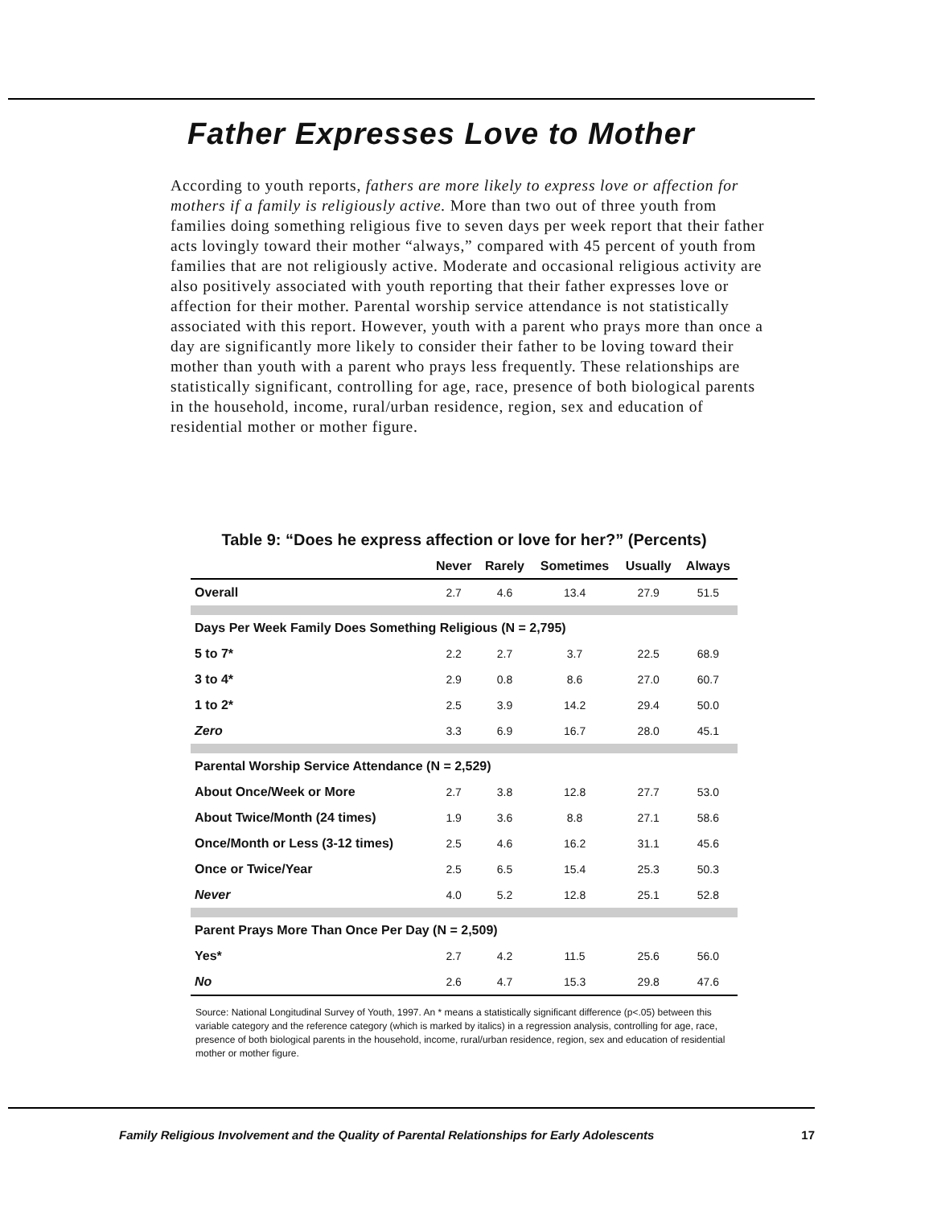Father Expresses Love to Mother
According to youth reports, fathers are more likely to express love or affection for mothers if a family is religiously active. More than two out of three youth from families doing something religious five to seven days per week report that their father acts lovingly toward their mother “always,” compared with 45 percent of youth from families that are not religiously active. Moderate and occasional religious activity are also positively associated with youth reporting that their father expresses love or affection for their mother. Parental worship service attendance is not statistically associated with this report. However, youth with a parent who prays more than once a day are significantly more likely to consider their father to be loving toward their mother than youth with a parent who prays less frequently. These relationships are statistically significant, controlling for age, race, presence of both biological parents in the household, income, rural/urban residence, region, sex and education of residential mother or mother figure.
Table 9: “Does he express affection or love for her?” (Percents)
| | Never | Rarely | Sometimes | Usually | Always |
| --- | --- | --- | --- | --- | --- |
| Overall | 2.7 | 4.6 | 13.4 | 27.9 | 51.5 |
| Days Per Week Family Does Something Religious (N = 2,795) | | | | | |
| 5 to 7* | 2.2 | 2.7 | 3.7 | 22.5 | 68.9 |
| 3 to 4* | 2.9 | 0.8 | 8.6 | 27.0 | 60.7 |
| 1 to 2* | 2.5 | 3.9 | 14.2 | 29.4 | 50.0 |
| Zero | 3.3 | 6.9 | 16.7 | 28.0 | 45.1 |
| Parental Worship Service Attendance (N = 2,529) | | | | | |
| About Once/Week or More | 2.7 | 3.8 | 12.8 | 27.7 | 53.0 |
| About Twice/Month (24 times) | 1.9 | 3.6 | 8.8 | 27.1 | 58.6 |
| Once/Month or Less (3-12 times) | 2.5 | 4.6 | 16.2 | 31.1 | 45.6 |
| Once or Twice/Year | 2.5 | 6.5 | 15.4 | 25.3 | 50.3 |
| Never | 4.0 | 5.2 | 12.8 | 25.1 | 52.8 |
| Parent Prays More Than Once Per Day (N = 2,509) | | | | | |
| Yes* | 2.7 | 4.2 | 11.5 | 25.6 | 56.0 |
| No | 2.6 | 4.7 | 15.3 | 29.8 | 47.6 |
Source: National Longitudinal Survey of Youth, 1997. An * means a statistically significant difference (p<.05) between this variable category and the reference category (which is marked by italics) in a regression analysis, controlling for age, race, presence of both biological parents in the household, income, rural/urban residence, region, sex and education of residential mother or mother figure.
Family Religious Involvement and the Quality of Parental Relationships for Early Adolescents 17